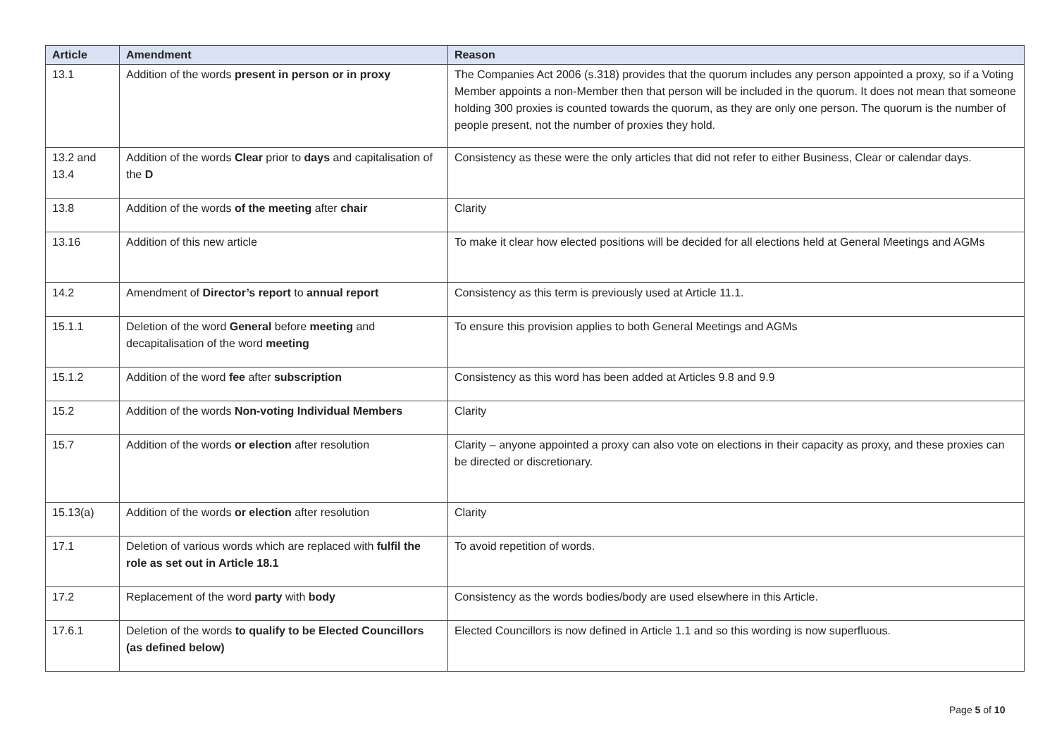| Article | Amendment | Reason |
| --- | --- | --- |
| 13.1 | Addition of the words present in person or in proxy | The Companies Act 2006 (s.318) provides that the quorum includes any person appointed a proxy, so if a Voting Member appoints a non-Member then that person will be included in the quorum. It does not mean that someone holding 300 proxies is counted towards the quorum, as they are only one person. The quorum is the number of people present, not the number of proxies they hold. |
| 13.2 and 13.4 | Addition of the words Clear prior to days and capitalisation of the D | Consistency as these were the only articles that did not refer to either Business, Clear or calendar days. |
| 13.8 | Addition of the words of the meeting after chair | Clarity |
| 13.16 | Addition of this new article | To make it clear how elected positions will be decided for all elections held at General Meetings and AGMs |
| 14.2 | Amendment of Director’s report to annual report | Consistency as this term is previously used at Article 11.1. |
| 15.1.1 | Deletion of the word General before meeting and decapitalisation of the word meeting | To ensure this provision applies to both General Meetings and AGMs |
| 15.1.2 | Addition of the word fee after subscription | Consistency as this word has been added at Articles 9.8 and 9.9 |
| 15.2 | Addition of the words Non-voting Individual Members | Clarity |
| 15.7 | Addition of the words or election after resolution | Clarity – anyone appointed a proxy can also vote on elections in their capacity as proxy, and these proxies can be directed or discretionary. |
| 15.13(a) | Addition of the words or election after resolution | Clarity |
| 17.1 | Deletion of various words which are replaced with fulfil the role as set out in Article 18.1 | To avoid repetition of words. |
| 17.2 | Replacement of the word party with body | Consistency as the words bodies/body are used elsewhere in this Article. |
| 17.6.1 | Deletion of the words to qualify to be Elected Councillors (as defined below) | Elected Councillors is now defined in Article 1.1 and so this wording is now superfluous. |
Page 5 of 10